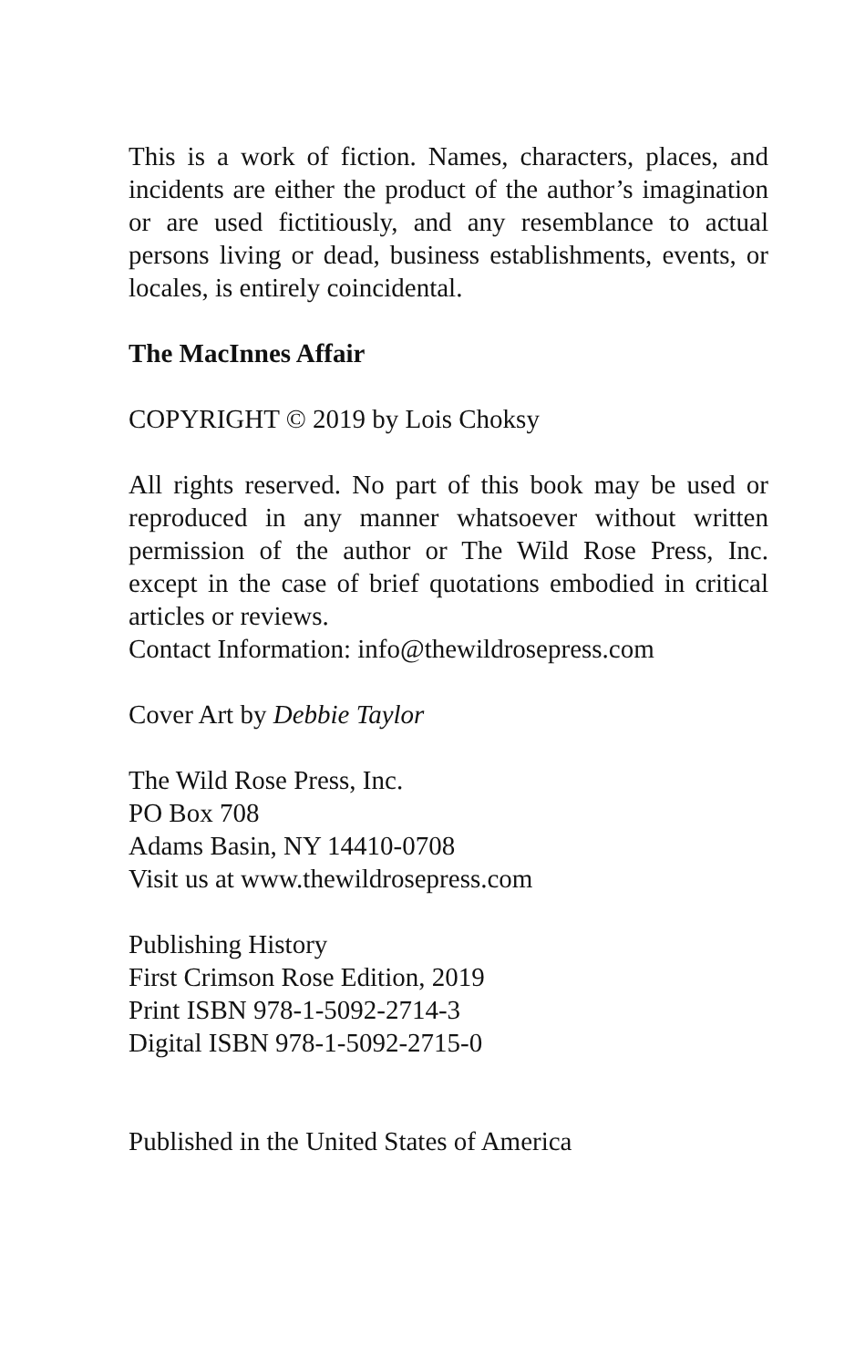This is a work of fiction. Names, characters, places, and incidents are either the product of the author’s imagination or are used fictitiously, and any resemblance to actual persons living or dead, business establishments, events, or locales, is entirely coincidental.
The MacInnes Affair
COPYRIGHT © 2019 by Lois Choksy
All rights reserved. No part of this book may be used or reproduced in any manner whatsoever without written permission of the author or The Wild Rose Press, Inc. except in the case of brief quotations embodied in critical articles or reviews.
Contact Information: info@thewildrosepress.com
Cover Art by Debbie Taylor
The Wild Rose Press, Inc.
PO Box 708
Adams Basin, NY 14410-0708
Visit us at www.thewildrosepress.com
Publishing History
First Crimson Rose Edition, 2019
Print ISBN 978-1-5092-2714-3
Digital ISBN 978-1-5092-2715-0
Published in the United States of America